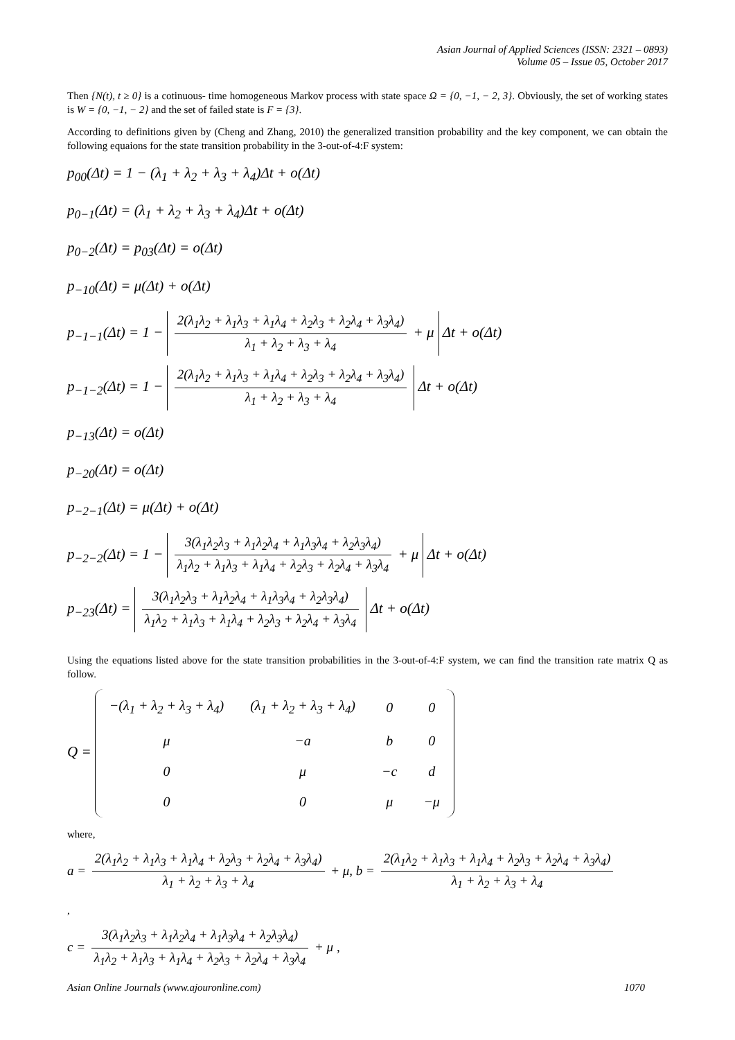Asian Journal of Applied Sciences (ISSN: 2321 – 0893)
Volume 05 – Issue 05, October 2017
Then {N(t), t ≥ 0} is a cotinuous- time homogeneous Markov process with state space Ω = {0, −1, − 2, 3}. Obviously, the set of working states is W = {0, −1, − 2} and the set of failed state is F = {3}.
According to definitions given by (Cheng and Zhang, 2010) the generalized transition probability and the key component, we can obtain the following equaions for the state transition probability in the 3-out-of-4:F system:
p<sub>00</sub>(Δt) = 1 − (λ<sub>1</sub> + λ<sub>2</sub> + λ<sub>3</sub> + λ<sub>4</sub>)Δt + o(Δt)
p<sub>0−1</sub>(Δt) = (λ<sub>1</sub> + λ<sub>2</sub> + λ<sub>3</sub> + λ<sub>4</sub>)Δt + o(Δt)
p<sub>0−2</sub>(Δt) = p<sub>03</sub>(Δt) = o(Δt)
p<sub>−10</sub>(Δt) = μ(Δt) + o(Δt)
p<sub>−1−1</sub>(Δt) = 1 − 2(λ<sub>1</sub>λ<sub>2</sub> + λ<sub>1</sub>λ<sub>3</sub> + λ<sub>1</sub>λ<sub>4</sub> + λ<sub>2</sub>λ<sub>3</sub> + λ<sub>2</sub>λ<sub>4</sub> + λ<sub>3</sub>λ<sub>4</sub>) λ<sub>1</sub> + λ<sub>2</sub> + λ<sub>3</sub> + λ<sub>4</sub> + μ Δt + o(Δt)
p<sub>−1−2</sub>(Δt) = 1 − 2(λ<sub>1</sub>λ<sub>2</sub> + λ<sub>1</sub>λ<sub>3</sub> + λ<sub>1</sub>λ<sub>4</sub> + λ<sub>2</sub>λ<sub>3</sub> + λ<sub>2</sub>λ<sub>4</sub> + λ<sub>3</sub>λ<sub>4</sub>) λ<sub>1</sub> + λ<sub>2</sub> + λ<sub>3</sub> + λ<sub>4</sub> Δt + o(Δt)
p<sub>−13</sub>(Δt) = o(Δt)
p<sub>−20</sub>(Δt) = o(Δt)
p<sub>−2−1</sub>(Δt) = μ(Δt) + o(Δt)
p<sub>−2−2</sub>(Δt) = 1 − 3(λ<sub>1</sub>λ<sub>2</sub>λ<sub>3</sub> + λ<sub>1</sub>λ<sub>2</sub>λ<sub>4</sub> + λ<sub>1</sub>λ<sub>3</sub>λ<sub>4</sub> + λ<sub>2</sub>λ<sub>3</sub>λ<sub>4</sub>) λ<sub>1</sub>λ<sub>2</sub> + λ<sub>1</sub>λ<sub>3</sub> + λ<sub>1</sub>λ<sub>4</sub> + λ<sub>2</sub>λ<sub>3</sub> + λ<sub>2</sub>λ<sub>4</sub> + λ<sub>3</sub>λ<sub>4</sub> + μ Δt + o(Δt)
p<sub>−23</sub>(Δt) = 3(λ<sub>1</sub>λ<sub>2</sub>λ<sub>3</sub> + λ<sub>1</sub>λ<sub>2</sub>λ<sub>4</sub> + λ<sub>1</sub>λ<sub>3</sub>λ<sub>4</sub> + λ<sub>2</sub>λ<sub>3</sub>λ<sub>4</sub>) λ<sub>1</sub>λ<sub>2</sub> + λ<sub>1</sub>λ<sub>3</sub> + λ<sub>1</sub>λ<sub>4</sub> + λ<sub>2</sub>λ<sub>3</sub> + λ<sub>2</sub>λ<sub>4</sub> + λ<sub>3</sub>λ<sub>4</sub> Δt + o(Δt)
Using the equations listed above for the state transition probabilities in the 3-out-of-4:F system, we can find the transition rate matrix Q as follow.
Q =
| −(λ<sub>1</sub> + λ<sub>2</sub> + λ<sub>3</sub> + λ<sub>4</sub>) | (λ<sub>1</sub> + λ<sub>2</sub> + λ<sub>3</sub> + λ<sub>4</sub>) | 0 | 0 |
| μ | −a | b | 0 |
| 0 | μ | −c | d |
| 0 | 0 | μ | −μ |
where,
a = 2(λ<sub>1</sub>λ<sub>2</sub> + λ<sub>1</sub>λ<sub>3</sub> + λ<sub>1</sub>λ<sub>4</sub> + λ<sub>2</sub>λ<sub>3</sub> + λ<sub>2</sub>λ<sub>4</sub> + λ<sub>3</sub>λ<sub>4</sub>) λ<sub>1</sub> + λ<sub>2</sub> + λ<sub>3</sub> + λ<sub>4</sub> + μ, b = 2(λ<sub>1</sub>λ<sub>2</sub> + λ<sub>1</sub>λ<sub>3</sub> + λ<sub>1</sub>λ<sub>4</sub> + λ<sub>2</sub>λ<sub>3</sub> + λ<sub>2</sub>λ<sub>4</sub> + λ<sub>3</sub>λ<sub>4</sub>) λ<sub>1</sub> + λ<sub>2</sub> + λ<sub>3</sub> + λ<sub>4</sub>
,
c = 3(λ<sub>1</sub>λ<sub>2</sub>λ<sub>3</sub> + λ<sub>1</sub>λ<sub>2</sub>λ<sub>4</sub> + λ<sub>1</sub>λ<sub>3</sub>λ<sub>4</sub> + λ<sub>2</sub>λ<sub>3</sub>λ<sub>4</sub>) λ<sub>1</sub>λ<sub>2</sub> + λ<sub>1</sub>λ<sub>3</sub> + λ<sub>1</sub>λ<sub>4</sub> + λ<sub>2</sub>λ<sub>3</sub> + λ<sub>2</sub>λ<sub>4</sub> + λ<sub>3</sub>λ<sub>4</sub> + μ ,
Asian Online Journals (www.ajouronline.com) 1070